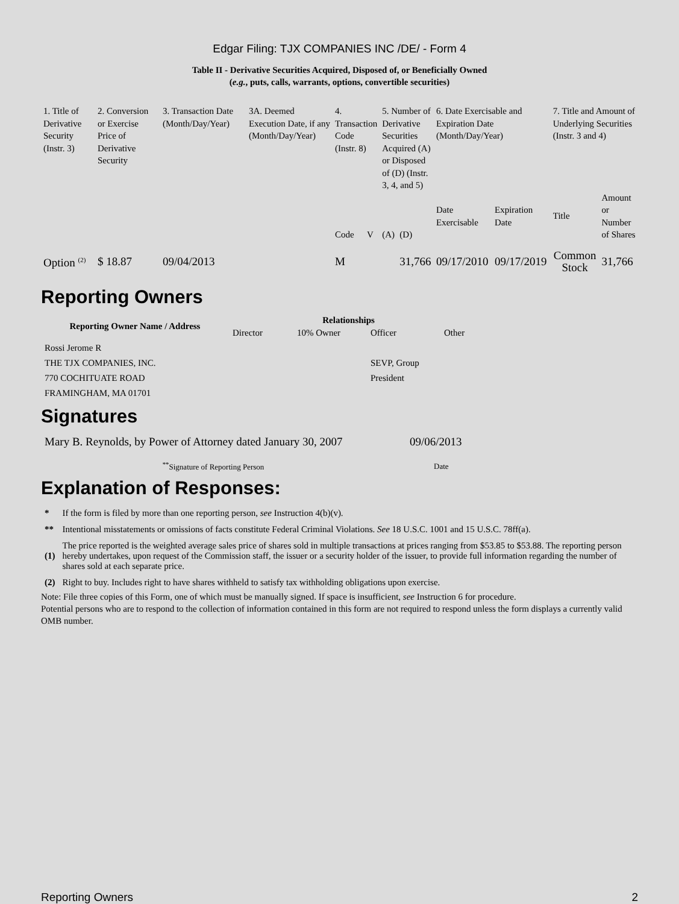Edgar Filing: TJX COMPANIES INC /DE/ - Form 4
Table II - Derivative Securities Acquired, Disposed of, or Beneficially Owned
(e.g., puts, calls, warrants, options, convertible securities)
| 1. Title of Derivative Security (Instr. 3) | 2. Conversion or Exercise Price of Derivative Security | 3. Transaction Date (Month/Day/Year) | 3A. Deemed Execution Date, if any (Month/Day/Year) | 4. Transaction Code (Instr. 8) | | 5. Number of Derivative Securities Acquired (A) or Disposed of (D) (Instr. 3, 4, and 5) | | 6. Date Exercisable and Expiration Date (Month/Day/Year) | | 7. Title and Amount of Underlying Securities (Instr. 3 and 4) | |
| | | | | Code | V | (A) | (D) | Date Exercisable | Expiration Date | Title | Amount or Number of Shares |
| Option <sup>(2)</sup> | $ 18.87 | 09/04/2013 | | M | | | 31,766 | 09/17/2010 | 09/17/2019 | Common Stock | 31,766 |
Reporting Owners
| Reporting Owner Name / Address | Relationships | | | |
| --- | --- | --- | --- | --- |
| | Director | 10% Owner | Officer | Other |
| Rossi Jerome R THE TJX COMPANIES, INC. 770 COCHITUATE ROAD FRAMINGHAM, MA 01701 | | | SEVP, Group President | |
Signatures
| Mary B. Reynolds, by Power of Attorney dated January 30, 2007 | 09/06/2013 |
| <sup>**</sup> Signature of Reporting Person | Date |
Explanation of Responses:
| * | If the form is filed by more than one reporting person, see Instruction 4(b)(v). |
| ** | Intentional misstatements or omissions of facts constitute Federal Criminal Violations. See 18 U.S.C. 1001 and 15 U.S.C. 78ff(a). |
| (1) | The price reported is the weighted average sales price of shares sold in multiple transactions at prices ranging from $53.85 to $53.88. The reporting person hereby undertakes, upon request of the Commission staff, the issuer or a security holder of the issuer, to provide full information regarding the number of shares sold at each separate price. |
| (2) | Right to buy. Includes right to have shares withheld to satisfy tax withholding obligations upon exercise. |
Note: File three copies of this Form, one of which must be manually signed. If space is insufficient, see Instruction 6 for procedure.
Potential persons who are to respond to the collection of information contained in this form are not required to respond unless the form displays a currently valid OMB number.
Reporting Owners 2